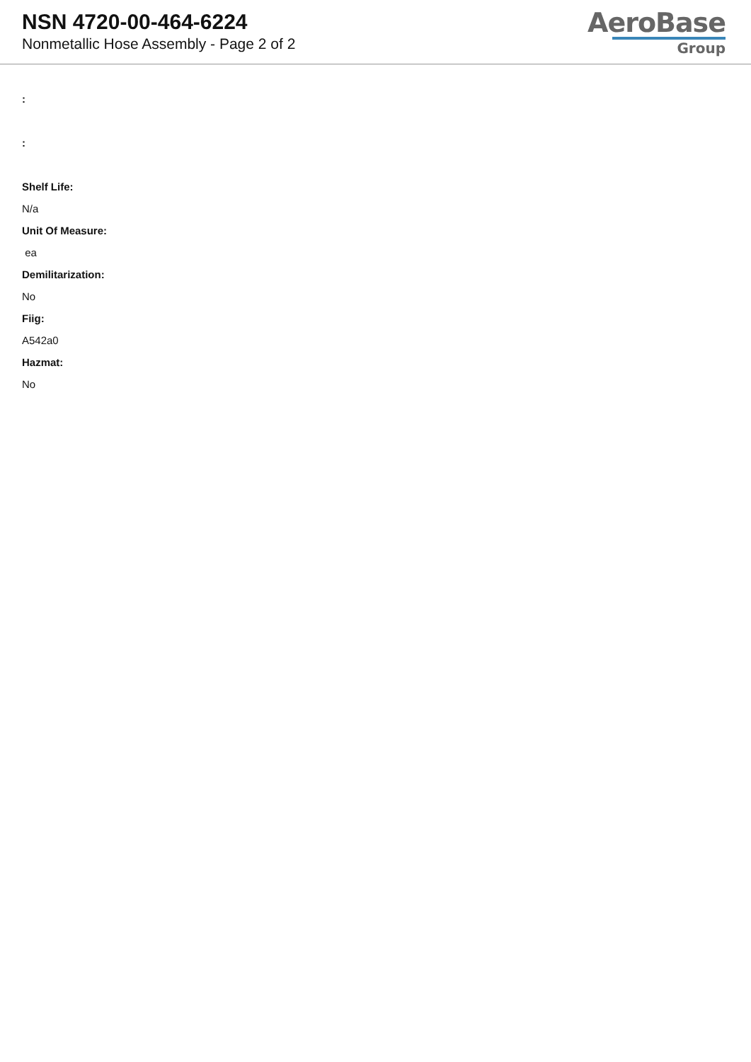NSN 4720-00-464-6224
Nonmetallic Hose Assembly - Page 2 of 2
AeroBase
Group
:
:
Shelf Life:
N/a
Unit Of Measure:
ea
Demilitarization:
No
Fiig:
A542a0
Hazmat:
No